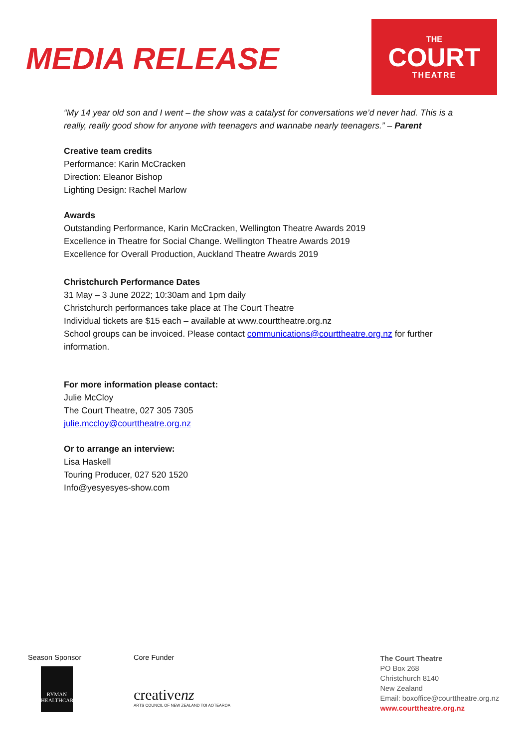MEDIA RELEASE
THE
COURT
THEATRE
“My 14 year old son and I went – the show was a catalyst for conversations we’d never had. This is a really, really good show for anyone with teenagers and wannabe nearly teenagers.” – Parent
Creative team credits
Performance: Karin McCracken
Direction: Eleanor Bishop
Lighting Design: Rachel Marlow
Awards
Outstanding Performance, Karin McCracken, Wellington Theatre Awards 2019
Excellence in Theatre for Social Change. Wellington Theatre Awards 2019
Excellence for Overall Production, Auckland Theatre Awards 2019
Christchurch Performance Dates
31 May – 3 June 2022; 10:30am and 1pm daily
Christchurch performances take place at The Court Theatre
Individual tickets are $15 each – available at www.courttheatre.org.nz
School groups can be invoiced. Please contact communications@courttheatre.org.nz for further information.
For more information please contact:
Julie McCloy
The Court Theatre, 027 305 7305
julie.mccloy@courttheatre.org.nz
Or to arrange an interview:
Lisa Haskell
Touring Producer, 027 520 1520
Info@yesyesyes-show.com
Season Sponsor
RYMAN
HEALTHCARE
Core Funder
creativenz
ARTS COUNCIL OF NEW ZEALAND TOI AOTEAROA
The Court Theatre
PO Box 268
Christchurch 8140
New Zealand
Email: boxoffice@courttheatre.org.nz
www.courttheatre.org.nz